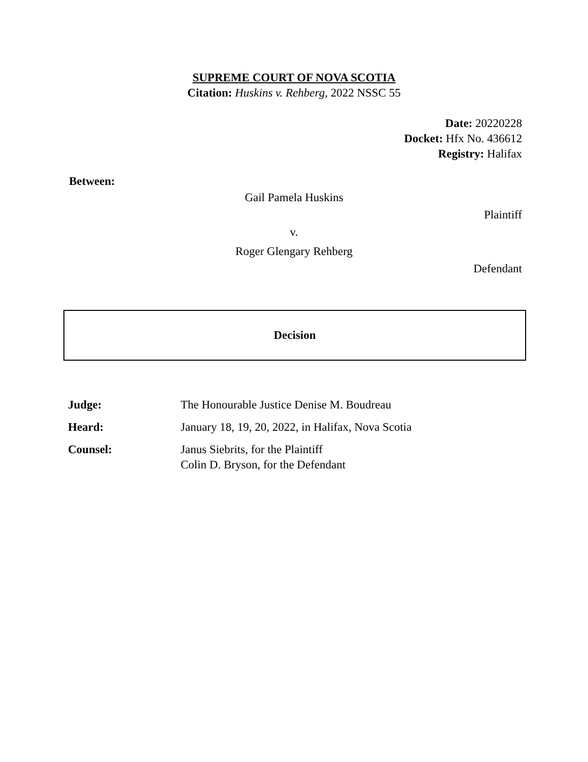SUPREME COURT OF NOVA SCOTIA
Citation: Huskins v. Rehberg, 2022 NSSC 55
Date: 20220228
Docket: Hfx No. 436612
Registry: Halifax
Between:
Gail Pamela Huskins
Plaintiff
v.
Roger Glengary Rehberg
Defendant
Decision
| Judge: | The Honourable Justice Denise M. Boudreau |
| Heard: | January 18, 19, 20, 2022, in Halifax, Nova Scotia |
| Counsel: | Janus Siebrits, for the Plaintiff Colin D. Bryson, for the Defendant |